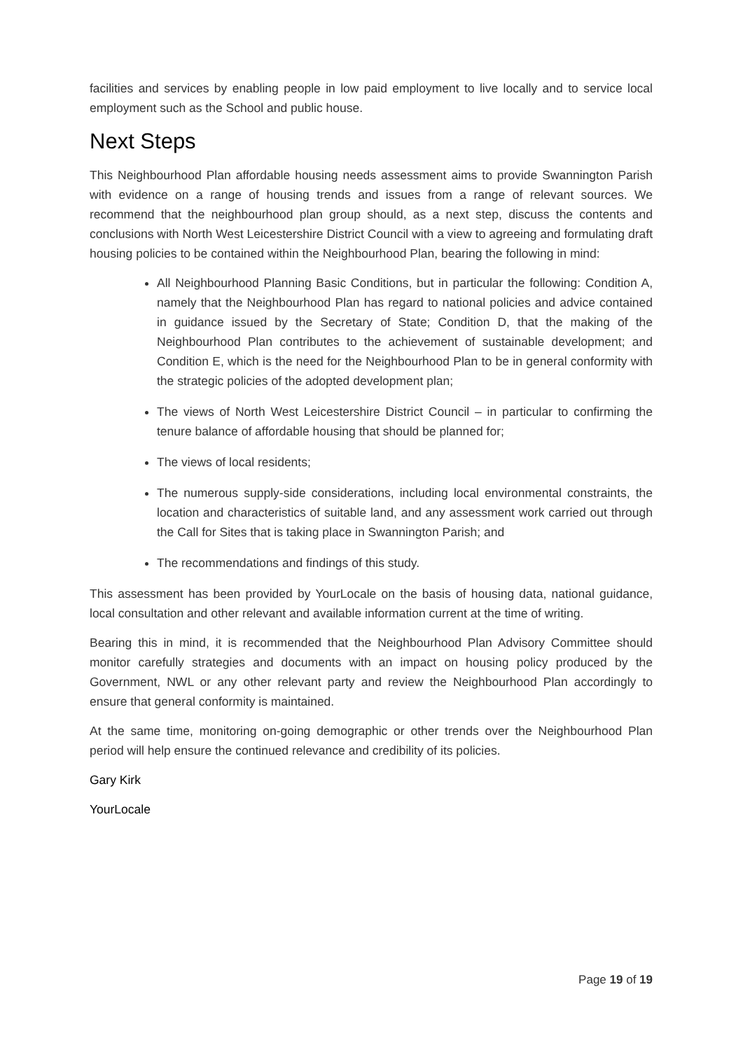facilities and services by enabling people in low paid employment to live locally and to service local employment such as the School and public house.
Next Steps
This Neighbourhood Plan affordable housing needs assessment aims to provide Swannington Parish with evidence on a range of housing trends and issues from a range of relevant sources. We recommend that the neighbourhood plan group should, as a next step, discuss the contents and conclusions with North West Leicestershire District Council with a view to agreeing and formulating draft housing policies to be contained within the Neighbourhood Plan, bearing the following in mind:
All Neighbourhood Planning Basic Conditions, but in particular the following: Condition A, namely that the Neighbourhood Plan has regard to national policies and advice contained in guidance issued by the Secretary of State; Condition D, that the making of the Neighbourhood Plan contributes to the achievement of sustainable development; and Condition E, which is the need for the Neighbourhood Plan to be in general conformity with the strategic policies of the adopted development plan;
The views of North West Leicestershire District Council – in particular to confirming the tenure balance of affordable housing that should be planned for;
The views of local residents;
The numerous supply-side considerations, including local environmental constraints, the location and characteristics of suitable land, and any assessment work carried out through the Call for Sites that is taking place in Swannington Parish; and
The recommendations and findings of this study.
This assessment has been provided by YourLocale on the basis of housing data, national guidance, local consultation and other relevant and available information current at the time of writing.
Bearing this in mind, it is recommended that the Neighbourhood Plan Advisory Committee should monitor carefully strategies and documents with an impact on housing policy produced by the Government, NWL or any other relevant party and review the Neighbourhood Plan accordingly to ensure that general conformity is maintained.
At the same time, monitoring on-going demographic or other trends over the Neighbourhood Plan period will help ensure the continued relevance and credibility of its policies.
Gary Kirk
YourLocale
Page 19 of 19